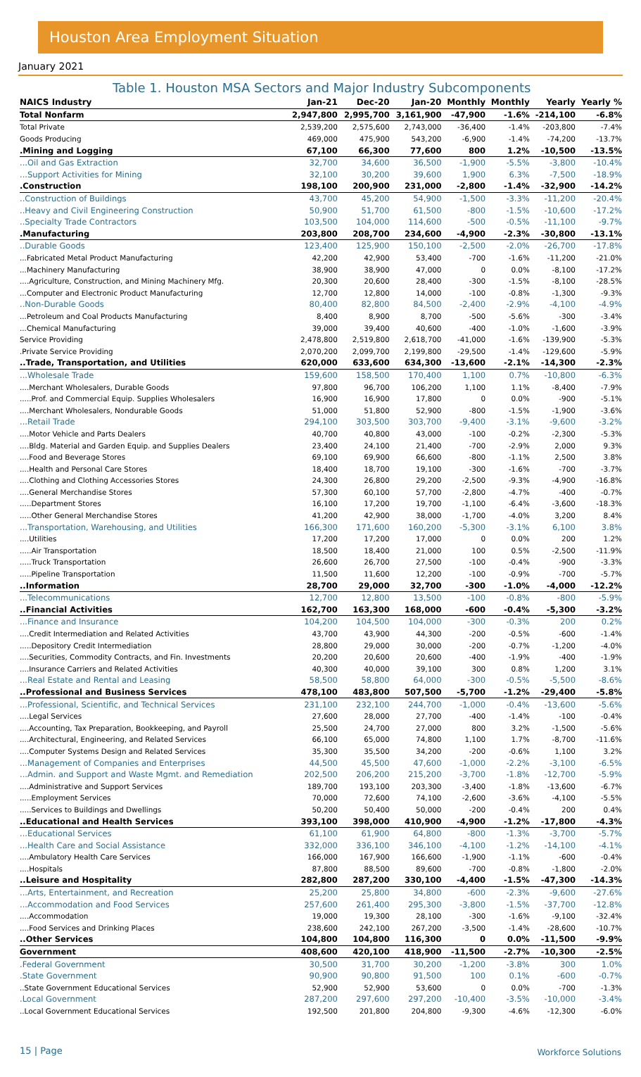Houston Area Employment Situation
January 2021
Table 1. Houston MSA Sectors and Major Industry Subcomponents
| NAICS Industry | Jan-21 | Dec-20 | Jan-20 | Monthly | Monthly | Yearly | Yearly % |
| --- | --- | --- | --- | --- | --- | --- | --- |
| Total Nonfarm | 2,947,800 | 2,995,700 | 3,161,900 | -47,900 | -1.6% | -214,100 | -6.8% |
| Total Private | 2,539,200 | 2,575,600 | 2,743,000 | -36,400 | -1.4% | -203,800 | -7.4% |
| Goods Producing | 469,000 | 475,900 | 543,200 | -6,900 | -1.4% | -74,200 | -13.7% |
| .Mining and Logging | 67,100 | 66,300 | 77,600 | 800 | 1.2% | -10,500 | -13.5% |
| ...Oil and Gas Extraction | 32,700 | 34,600 | 36,500 | -1,900 | -5.5% | -3,800 | -10.4% |
| ...Support Activities for Mining | 32,100 | 30,200 | 39,600 | 1,900 | 6.3% | -7,500 | -18.9% |
| .Construction | 198,100 | 200,900 | 231,000 | -2,800 | -1.4% | -32,900 | -14.2% |
| ..Construction of Buildings | 43,700 | 45,200 | 54,900 | -1,500 | -3.3% | -11,200 | -20.4% |
| ..Heavy and Civil Engineering Construction | 50,900 | 51,700 | 61,500 | -800 | -1.5% | -10,600 | -17.2% |
| ..Specialty Trade Contractors | 103,500 | 104,000 | 114,600 | -500 | -0.5% | -11,100 | -9.7% |
| .Manufacturing | 203,800 | 208,700 | 234,600 | -4,900 | -2.3% | -30,800 | -13.1% |
| ..Durable Goods | 123,400 | 125,900 | 150,100 | -2,500 | -2.0% | -26,700 | -17.8% |
| ...Fabricated Metal Product Manufacturing | 42,200 | 42,900 | 53,400 | -700 | -1.6% | -11,200 | -21.0% |
| ...Machinery Manufacturing | 38,900 | 38,900 | 47,000 | 0 | 0.0% | -8,100 | -17.2% |
| ....Agriculture, Construction, and Mining Machinery Mfg. | 20,300 | 20,600 | 28,400 | -300 | -1.5% | -8,100 | -28.5% |
| ...Computer and Electronic Product Manufacturing | 12,700 | 12,800 | 14,000 | -100 | -0.8% | -1,300 | -9.3% |
| ..Non-Durable Goods | 80,400 | 82,800 | 84,500 | -2,400 | -2.9% | -4,100 | -4.9% |
| ...Petroleum and Coal Products Manufacturing | 8,400 | 8,900 | 8,700 | -500 | -5.6% | -300 | -3.4% |
| ...Chemical Manufacturing | 39,000 | 39,400 | 40,600 | -400 | -1.0% | -1,600 | -3.9% |
| Service Providing | 2,478,800 | 2,519,800 | 2,618,700 | -41,000 | -1.6% | -139,900 | -5.3% |
| .Private Service Providing | 2,070,200 | 2,099,700 | 2,199,800 | -29,500 | -1.4% | -129,600 | -5.9% |
| ..Trade, Transportation, and Utilities | 620,000 | 633,600 | 634,300 | -13,600 | -2.1% | -14,300 | -2.3% |
| ...Wholesale Trade | 159,600 | 158,500 | 170,400 | 1,100 | 0.7% | -10,800 | -6.3% |
| ....Merchant Wholesalers, Durable Goods | 97,800 | 96,700 | 106,200 | 1,100 | 1.1% | -8,400 | -7.9% |
| .....Prof. and Commercial Equip. Supplies Wholesalers | 16,900 | 16,900 | 17,800 | 0 | 0.0% | -900 | -5.1% |
| ....Merchant Wholesalers, Nondurable Goods | 51,000 | 51,800 | 52,900 | -800 | -1.5% | -1,900 | -3.6% |
| ...Retail Trade | 294,100 | 303,500 | 303,700 | -9,400 | -3.1% | -9,600 | -3.2% |
| ....Motor Vehicle and Parts Dealers | 40,700 | 40,800 | 43,000 | -100 | -0.2% | -2,300 | -5.3% |
| ....Bldg. Material and Garden Equip. and Supplies Dealers | 23,400 | 24,100 | 21,400 | -700 | -2.9% | 2,000 | 9.3% |
| ....Food and Beverage Stores | 69,100 | 69,900 | 66,600 | -800 | -1.1% | 2,500 | 3.8% |
| ....Health and Personal Care Stores | 18,400 | 18,700 | 19,100 | -300 | -1.6% | -700 | -3.7% |
| ....Clothing and Clothing Accessories Stores | 24,300 | 26,800 | 29,200 | -2,500 | -9.3% | -4,900 | -16.8% |
| ....General Merchandise Stores | 57,300 | 60,100 | 57,700 | -2,800 | -4.7% | -400 | -0.7% |
| .....Department Stores | 16,100 | 17,200 | 19,700 | -1,100 | -6.4% | -3,600 | -18.3% |
| .....Other General Merchandise Stores | 41,200 | 42,900 | 38,000 | -1,700 | -4.0% | 3,200 | 8.4% |
| ...Transportation, Warehousing, and Utilities | 166,300 | 171,600 | 160,200 | -5,300 | -3.1% | 6,100 | 3.8% |
| ....Utilities | 17,200 | 17,200 | 17,000 | 0 | 0.0% | 200 | 1.2% |
| .....Air Transportation | 18,500 | 18,400 | 21,000 | 100 | 0.5% | -2,500 | -11.9% |
| .....Truck Transportation | 26,600 | 26,700 | 27,500 | -100 | -0.4% | -900 | -3.3% |
| .....Pipeline Transportation | 11,500 | 11,600 | 12,200 | -100 | -0.9% | -700 | -5.7% |
| ..Information | 28,700 | 29,000 | 32,700 | -300 | -1.0% | -4,000 | -12.2% |
| ...Telecommunications | 12,700 | 12,800 | 13,500 | -100 | -0.8% | -800 | -5.9% |
| ..Financial Activities | 162,700 | 163,300 | 168,000 | -600 | -0.4% | -5,300 | -3.2% |
| ...Finance and Insurance | 104,200 | 104,500 | 104,000 | -300 | -0.3% | 200 | 0.2% |
| ....Credit Intermediation and Related Activities | 43,700 | 43,900 | 44,300 | -200 | -0.5% | -600 | -1.4% |
| .....Depository Credit Intermediation | 28,800 | 29,000 | 30,000 | -200 | -0.7% | -1,200 | -4.0% |
| ....Securities, Commodity Contracts, and Fin. Investments | 20,200 | 20,600 | 20,600 | -400 | -1.9% | -400 | -1.9% |
| ....Insurance Carriers and Related Activities | 40,300 | 40,000 | 39,100 | 300 | 0.8% | 1,200 | 3.1% |
| ...Real Estate and Rental and Leasing | 58,500 | 58,800 | 64,000 | -300 | -0.5% | -5,500 | -8.6% |
| ..Professional and Business Services | 478,100 | 483,800 | 507,500 | -5,700 | -1.2% | -29,400 | -5.8% |
| ...Professional, Scientific, and Technical Services | 231,100 | 232,100 | 244,700 | -1,000 | -0.4% | -13,600 | -5.6% |
| ....Legal Services | 27,600 | 28,000 | 27,700 | -400 | -1.4% | -100 | -0.4% |
| ....Accounting, Tax Preparation, Bookkeeping, and Payroll | 25,500 | 24,700 | 27,000 | 800 | 3.2% | -1,500 | -5.6% |
| ....Architectural, Engineering, and Related Services | 66,100 | 65,000 | 74,800 | 1,100 | 1.7% | -8,700 | -11.6% |
| ....Computer Systems Design and Related Services | 35,300 | 35,500 | 34,200 | -200 | -0.6% | 1,100 | 3.2% |
| ...Management of Companies and Enterprises | 44,500 | 45,500 | 47,600 | -1,000 | -2.2% | -3,100 | -6.5% |
| ...Admin. and Support and Waste Mgmt. and Remediation | 202,500 | 206,200 | 215,200 | -3,700 | -1.8% | -12,700 | -5.9% |
| ....Administrative and Support Services | 189,700 | 193,100 | 203,300 | -3,400 | -1.8% | -13,600 | -6.7% |
| .....Employment Services | 70,000 | 72,600 | 74,100 | -2,600 | -3.6% | -4,100 | -5.5% |
| .....Services to Buildings and Dwellings | 50,200 | 50,400 | 50,000 | -200 | -0.4% | 200 | 0.4% |
| ..Educational and Health Services | 393,100 | 398,000 | 410,900 | -4,900 | -1.2% | -17,800 | -4.3% |
| ...Educational Services | 61,100 | 61,900 | 64,800 | -800 | -1.3% | -3,700 | -5.7% |
| ...Health Care and Social Assistance | 332,000 | 336,100 | 346,100 | -4,100 | -1.2% | -14,100 | -4.1% |
| ....Ambulatory Health Care Services | 166,000 | 167,900 | 166,600 | -1,900 | -1.1% | -600 | -0.4% |
| ....Hospitals | 87,800 | 88,500 | 89,600 | -700 | -0.8% | -1,800 | -2.0% |
| ..Leisure and Hospitality | 282,800 | 287,200 | 330,100 | -4,400 | -1.5% | -47,300 | -14.3% |
| ...Arts, Entertainment, and Recreation | 25,200 | 25,800 | 34,800 | -600 | -2.3% | -9,600 | -27.6% |
| ...Accommodation and Food Services | 257,600 | 261,400 | 295,300 | -3,800 | -1.5% | -37,700 | -12.8% |
| ....Accommodation | 19,000 | 19,300 | 28,100 | -300 | -1.6% | -9,100 | -32.4% |
| ....Food Services and Drinking Places | 238,600 | 242,100 | 267,200 | -3,500 | -1.4% | -28,600 | -10.7% |
| ..Other Services | 104,800 | 104,800 | 116,300 | 0 | 0.0% | -11,500 | -9.9% |
| Government | 408,600 | 420,100 | 418,900 | -11,500 | -2.7% | -10,300 | -2.5% |
| .Federal Government | 30,500 | 31,700 | 30,200 | -1,200 | -3.8% | 300 | 1.0% |
| .State Government | 90,900 | 90,800 | 91,500 | 100 | 0.1% | -600 | -0.7% |
| ..State Government Educational Services | 52,900 | 52,900 | 53,600 | 0 | 0.0% | -700 | -1.3% |
| .Local Government | 287,200 | 297,600 | 297,200 | -10,400 | -3.5% | -10,000 | -3.4% |
| ..Local Government Educational Services | 192,500 | 201,800 | 204,800 | -9,300 | -4.6% | -12,300 | -6.0% |
15 | Page Workforce Solutions